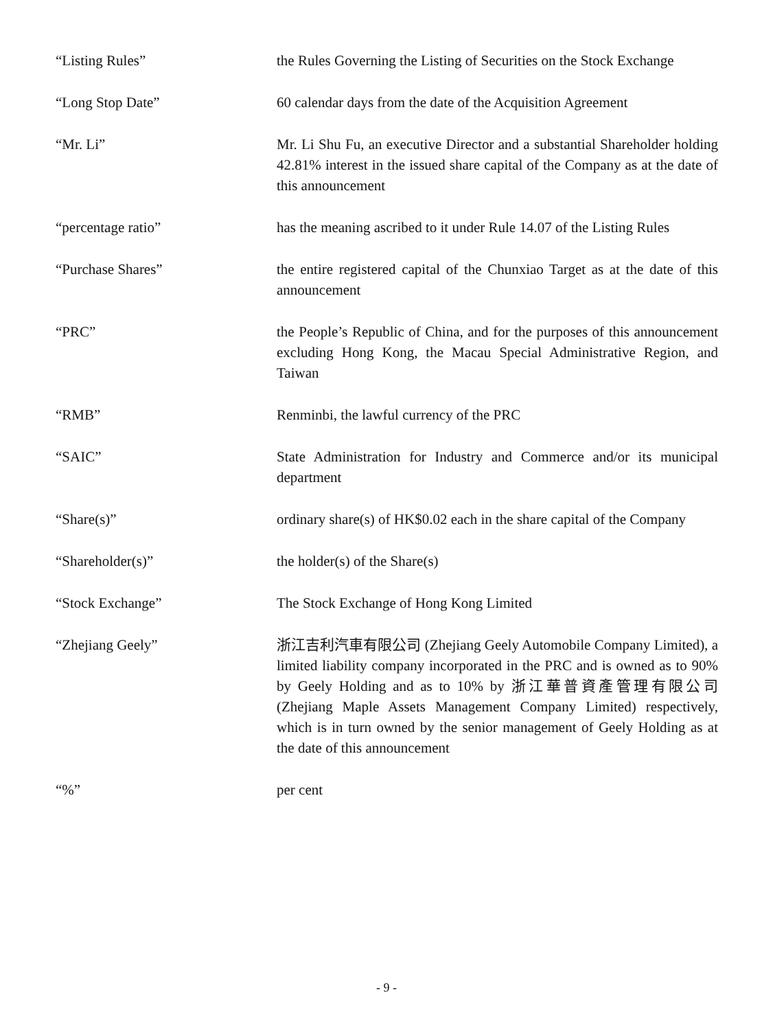“Listing Rules” the Rules Governing the Listing of Securities on the Stock Exchange
“Long Stop Date” 60 calendar days from the date of the Acquisition Agreement
“Mr. Li” Mr. Li Shu Fu, an executive Director and a substantial Shareholder holding 42.81% interest in the issued share capital of the Company as at the date of this announcement
“percentage ratio” has the meaning ascribed to it under Rule 14.07 of the Listing Rules
“Purchase Shares” the entire registered capital of the Chunxiao Target as at the date of this announcement
“PRC” the People’s Republic of China, and for the purposes of this announcement excluding Hong Kong, the Macau Special Administrative Region, and Taiwan
“RMB” Renminbi, the lawful currency of the PRC
“SAIC” State Administration for Industry and Commerce and/or its municipal department
“Share(s)” ordinary share(s) of HK$0.02 each in the share capital of the Company
“Shareholder(s)” the holder(s) of the Share(s)
“Stock Exchange” The Stock Exchange of Hong Kong Limited
“Zhejiang Geely” 浙江吉利汽車有限公司 (Zhejiang Geely Automobile Company Limited), a limited liability company incorporated in the PRC and is owned as to 90% by Geely Holding and as to 10% by 浙江華普資產管理有限公司 (Zhejiang Maple Assets Management Company Limited) respectively, which is in turn owned by the senior management of Geely Holding as at the date of this announcement
“%” per cent
- 9 -